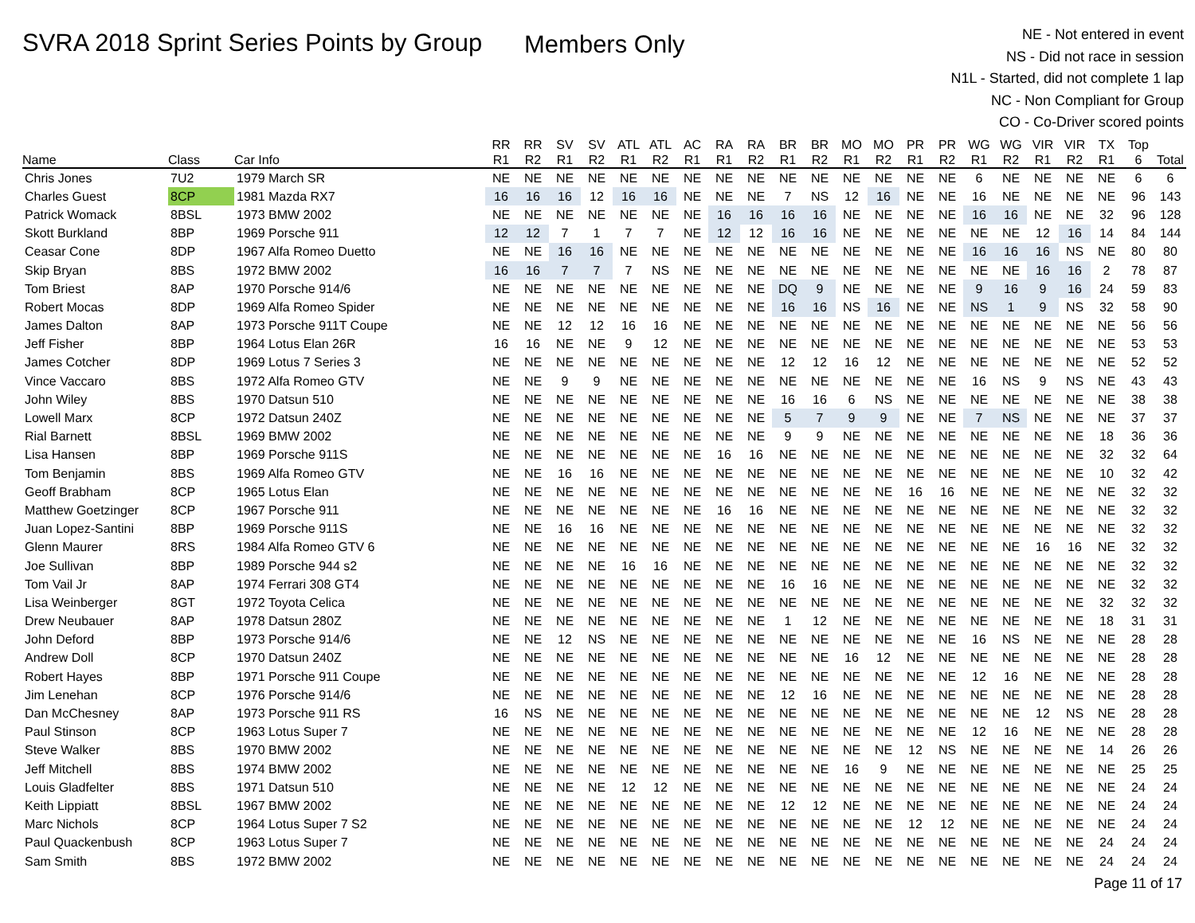SVRA 2018 Sprint Series Points by Group
Members Only
NE - Not entered in event
NS - Did not race in session
N1L - Started, did not complete 1 lap
NC - Non Compliant for Group
CO - Co-Driver scored points
| Name | Class | Car Info | RR R1 | RR R2 | SV R1 | SV R2 | ATL R1 | ATL R2 | AC R1 | RA R1 | RA R2 | BR R1 | BR R2 | MO R1 | MO R2 | PR R1 | PR R2 | WG R1 | WG R2 | VIR R1 | VIR R2 | TX R1 | Top 6 | Total |
| --- | --- | --- | --- | --- | --- | --- | --- | --- | --- | --- | --- | --- | --- | --- | --- | --- | --- | --- | --- | --- | --- | --- | --- | --- |
| Chris Jones | 7U2 | 1979 March SR | NE | NE | NE | NE | NE | NE | NE | NE | NE | NE | NE | NE | NE | NE | NE | 6 | NE | NE | NE | NE | 6 | 6 |
| Charles Guest | 8CP | 1981 Mazda RX7 | 16 | 16 | 16 | 12 | 16 | 16 | NE | NE | NE | 7 | NS | 12 | 16 | NE | NE | 16 | NE | NE | NE | NE | 96 | 143 |
| Patrick Womack | 8BSL | 1973 BMW 2002 | NE | NE | NE | NE | NE | NE | NE | 16 | 16 | 16 | 16 | NE | NE | NE | NE | 16 | 16 | NE | NE | 32 | 96 | 128 |
| Skott Burkland | 8BP | 1969 Porsche 911 | 12 | 12 | 7 | 1 | 7 | 7 | NE | 12 | 12 | 16 | 16 | NE | NE | NE | NE | NE | NE | 12 | 16 | 14 | 84 | 144 |
| Ceasar Cone | 8DP | 1967 Alfa Romeo Duetto | NE | NE | 16 | 16 | NE | NE | NE | NE | NE | NE | NE | NE | NE | NE | NE | 16 | 16 | 16 | NS | NE | 80 | 80 |
| Skip Bryan | 8BS | 1972 BMW 2002 | 16 | 16 | 7 | 7 | 7 | NS | NE | NE | NE | NE | NE | NE | NE | NE | NE | NE | NE | 16 | 16 | 2 | 78 | 87 |
| Tom Briest | 8AP | 1970 Porsche 914/6 | NE | NE | NE | NE | NE | NE | NE | NE | NE | DQ | 9 | NE | NE | NE | NE | 9 | 16 | 9 | 16 | 24 | 59 | 83 |
| Robert Mocas | 8DP | 1969 Alfa Romeo Spider | NE | NE | NE | NE | NE | NE | NE | NE | NE | 16 | 16 | NS | 16 | NE | NE | NS | 1 | 9 | NS | 32 | 58 | 90 |
| James Dalton | 8AP | 1973 Porsche 911T Coupe | NE | NE | 12 | 12 | 16 | 16 | NE | NE | NE | NE | NE | NE | NE | NE | NE | NE | NE | NE | NE | NE | 56 | 56 |
| Jeff Fisher | 8BP | 1964 Lotus Elan 26R | 16 | 16 | NE | NE | 9 | 12 | NE | NE | NE | NE | NE | NE | NE | NE | NE | NE | NE | NE | NE | NE | 53 | 53 |
| James Cotcher | 8DP | 1969 Lotus 7 Series 3 | NE | NE | NE | NE | NE | NE | NE | NE | NE | 12 | 12 | 16 | 12 | NE | NE | NE | NE | NE | NE | NE | 52 | 52 |
| Vince Vaccaro | 8BS | 1972 Alfa Romeo GTV | NE | NE | 9 | 9 | NE | NE | NE | NE | NE | NE | NE | NE | NE | NE | NE | 16 | NS | 9 | NS | NE | 43 | 43 |
| John Wiley | 8BS | 1970 Datsun 510 | NE | NE | NE | NE | NE | NE | NE | NE | NE | 16 | 16 | 6 | NS | NE | NE | NE | NE | NE | NE | NE | 38 | 38 |
| Lowell Marx | 8CP | 1972 Datsun 240Z | NE | NE | NE | NE | NE | NE | NE | NE | NE | 5 | 7 | 9 | 9 | NE | NE | 7 | NS | NE | NE | NE | 37 | 37 |
| Rial Barnett | 8BSL | 1969 BMW 2002 | NE | NE | NE | NE | NE | NE | NE | NE | NE | 9 | 9 | NE | NE | NE | NE | NE | NE | NE | NE | 18 | 36 | 36 |
| Lisa Hansen | 8BP | 1969 Porsche 911S | NE | NE | NE | NE | NE | NE | NE | 16 | 16 | NE | NE | NE | NE | NE | NE | NE | NE | NE | NE | 32 | 32 | 64 |
| Tom Benjamin | 8BS | 1969 Alfa Romeo GTV | NE | NE | 16 | 16 | NE | NE | NE | NE | NE | NE | NE | NE | NE | NE | NE | NE | NE | NE | NE | 10 | 32 | 42 |
| Geoff Brabham | 8CP | 1965 Lotus Elan | NE | NE | NE | NE | NE | NE | NE | NE | NE | NE | NE | NE | NE | 16 | 16 | NE | NE | NE | NE | NE | 32 | 32 |
| Matthew Goetzinger | 8CP | 1967 Porsche 911 | NE | NE | NE | NE | NE | NE | NE | 16 | 16 | NE | NE | NE | NE | NE | NE | NE | NE | NE | NE | NE | 32 | 32 |
| Juan Lopez-Santini | 8BP | 1969 Porsche 911S | NE | NE | 16 | 16 | NE | NE | NE | NE | NE | NE | NE | NE | NE | NE | NE | NE | NE | NE | NE | NE | 32 | 32 |
| Glenn Maurer | 8RS | 1984 Alfa Romeo GTV 6 | NE | NE | NE | NE | NE | NE | NE | NE | NE | NE | NE | NE | NE | NE | NE | NE | NE | 16 | 16 | NE | 32 | 32 |
| Joe Sullivan | 8BP | 1989 Porsche 944 s2 | NE | NE | NE | NE | 16 | 16 | NE | NE | NE | NE | NE | NE | NE | NE | NE | NE | NE | NE | NE | NE | 32 | 32 |
| Tom Vail Jr | 8AP | 1974 Ferrari 308 GT4 | NE | NE | NE | NE | NE | NE | NE | NE | NE | 16 | 16 | NE | NE | NE | NE | NE | NE | NE | NE | NE | 32 | 32 |
| Lisa Weinberger | 8GT | 1972 Toyota Celica | NE | NE | NE | NE | NE | NE | NE | NE | NE | NE | NE | NE | NE | NE | NE | NE | NE | NE | NE | 32 | 32 | 32 |
| Drew Neubauer | 8AP | 1978 Datsun 280Z | NE | NE | NE | NE | NE | NE | NE | NE | NE | 1 | 12 | NE | NE | NE | NE | NE | NE | NE | NE | 18 | 31 | 31 |
| John Deford | 8BP | 1973 Porsche 914/6 | NE | NE | 12 | NS | NE | NE | NE | NE | NE | NE | NE | NE | NE | NE | NE | 16 | NS | NE | NE | NE | 28 | 28 |
| Andrew Doll | 8CP | 1970 Datsun 240Z | NE | NE | NE | NE | NE | NE | NE | NE | NE | NE | NE | 16 | 12 | NE | NE | NE | NE | NE | NE | NE | 28 | 28 |
| Robert Hayes | 8BP | 1971 Porsche 911 Coupe | NE | NE | NE | NE | NE | NE | NE | NE | NE | NE | NE | NE | NE | NE | NE | 12 | 16 | NE | NE | NE | 28 | 28 |
| Jim Lenehan | 8CP | 1976 Porsche 914/6 | NE | NE | NE | NE | NE | NE | NE | NE | NE | 12 | 16 | NE | NE | NE | NE | NE | NE | NE | NE | NE | 28 | 28 |
| Dan McChesney | 8AP | 1973 Porsche 911 RS | 16 | NS | NE | NE | NE | NE | NE | NE | NE | NE | NE | NE | NE | NE | NE | NE | NE | 12 | NS | NE | 28 | 28 |
| Paul Stinson | 8CP | 1963 Lotus Super 7 | NE | NE | NE | NE | NE | NE | NE | NE | NE | NE | NE | NE | NE | NE | NE | 12 | 16 | NE | NE | NE | 28 | 28 |
| Steve Walker | 8BS | 1970 BMW 2002 | NE | NE | NE | NE | NE | NE | NE | NE | NE | NE | NE | NE | NE | 12 | NS | NE | NE | NE | NE | 14 | 26 | 26 |
| Jeff Mitchell | 8BS | 1974 BMW 2002 | NE | NE | NE | NE | NE | NE | NE | NE | NE | NE | NE | 16 | 9 | NE | NE | NE | NE | NE | NE | NE | 25 | 25 |
| Louis Gladfelter | 8BS | 1971 Datsun 510 | NE | NE | NE | NE | 12 | 12 | NE | NE | NE | NE | NE | NE | NE | NE | NE | NE | NE | NE | NE | NE | 24 | 24 |
| Keith Lippiatt | 8BSL | 1967 BMW 2002 | NE | NE | NE | NE | NE | NE | NE | NE | NE | 12 | 12 | NE | NE | NE | NE | NE | NE | NE | NE | NE | 24 | 24 |
| Marc Nichols | 8CP | 1964 Lotus Super 7 S2 | NE | NE | NE | NE | NE | NE | NE | NE | NE | NE | NE | NE | NE | 12 | 12 | NE | NE | NE | NE | NE | 24 | 24 |
| Paul Quackenbush | 8CP | 1963 Lotus Super 7 | NE | NE | NE | NE | NE | NE | NE | NE | NE | NE | NE | NE | NE | NE | NE | NE | NE | NE | NE | 24 | 24 | 24 |
| Sam Smith | 8BS | 1972 BMW 2002 | NE | NE | NE | NE | NE | NE | NE | NE | NE | NE | NE | NE | NE | NE | NE | NE | NE | NE | NE | 24 | 24 | 24 |
Page 11 of 17